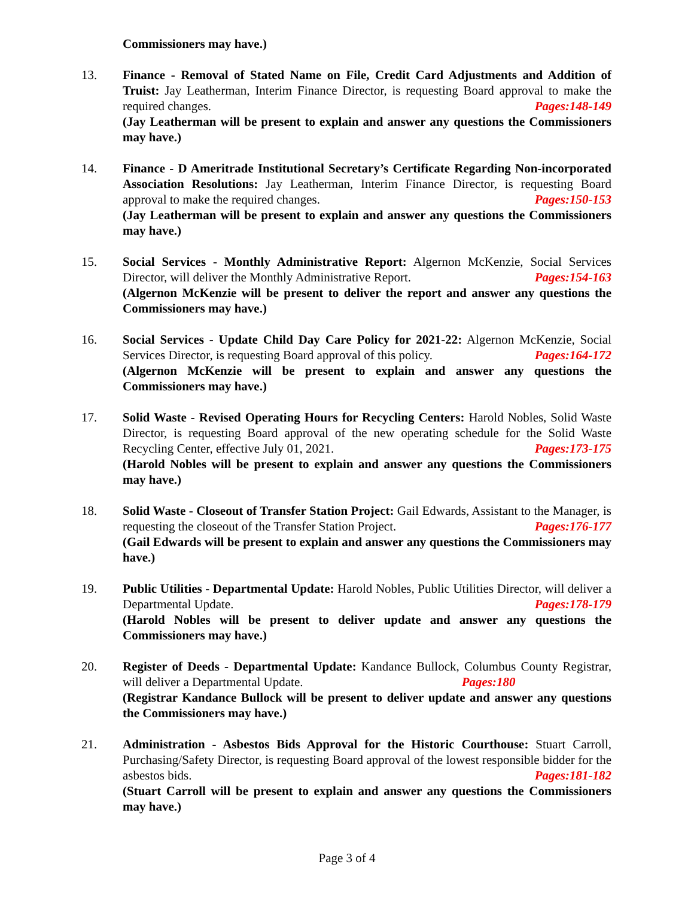Commissioners may have.)
13. Finance - Removal of Stated Name on File, Credit Card Adjustments and Addition of Truist: Jay Leatherman, Interim Finance Director, is requesting Board approval to make the required changes. Pages:148-149
(Jay Leatherman will be present to explain and answer any questions the Commissioners may have.)
14. Finance - D Ameritrade Institutional Secretary’s Certificate Regarding Non-incorporated Association Resolutions: Jay Leatherman, Interim Finance Director, is requesting Board approval to make the required changes. Pages:150-153
(Jay Leatherman will be present to explain and answer any questions the Commissioners may have.)
15. Social Services - Monthly Administrative Report: Algernon McKenzie, Social Services Director, will deliver the Monthly Administrative Report. Pages:154-163
(Algernon McKenzie will be present to deliver the report and answer any questions the Commissioners may have.)
16. Social Services - Update Child Day Care Policy for 2021-22: Algernon McKenzie, Social Services Director, is requesting Board approval of this policy. Pages:164-172
(Algernon McKenzie will be present to explain and answer any questions the Commissioners may have.)
17. Solid Waste - Revised Operating Hours for Recycling Centers: Harold Nobles, Solid Waste Director, is requesting Board approval of the new operating schedule for the Solid Waste Recycling Center, effective July 01, 2021. Pages:173-175
(Harold Nobles will be present to explain and answer any questions the Commissioners may have.)
18. Solid Waste - Closeout of Transfer Station Project: Gail Edwards, Assistant to the Manager, is requesting the closeout of the Transfer Station Project. Pages:176-177
(Gail Edwards will be present to explain and answer any questions the Commissioners may have.)
19. Public Utilities - Departmental Update: Harold Nobles, Public Utilities Director, will deliver a Departmental Update. Pages:178-179
(Harold Nobles will be present to deliver update and answer any questions the Commissioners may have.)
20. Register of Deeds - Departmental Update: Kandance Bullock, Columbus County Registrar, will deliver a Departmental Update. Pages:180
(Registrar Kandance Bullock will be present to deliver update and answer any questions the Commissioners may have.)
21. Administration - Asbestos Bids Approval for the Historic Courthouse: Stuart Carroll, Purchasing/Safety Director, is requesting Board approval of the lowest responsible bidder for the asbestos bids. Pages:181-182
(Stuart Carroll will be present to explain and answer any questions the Commissioners may have.)
Page 3 of 4